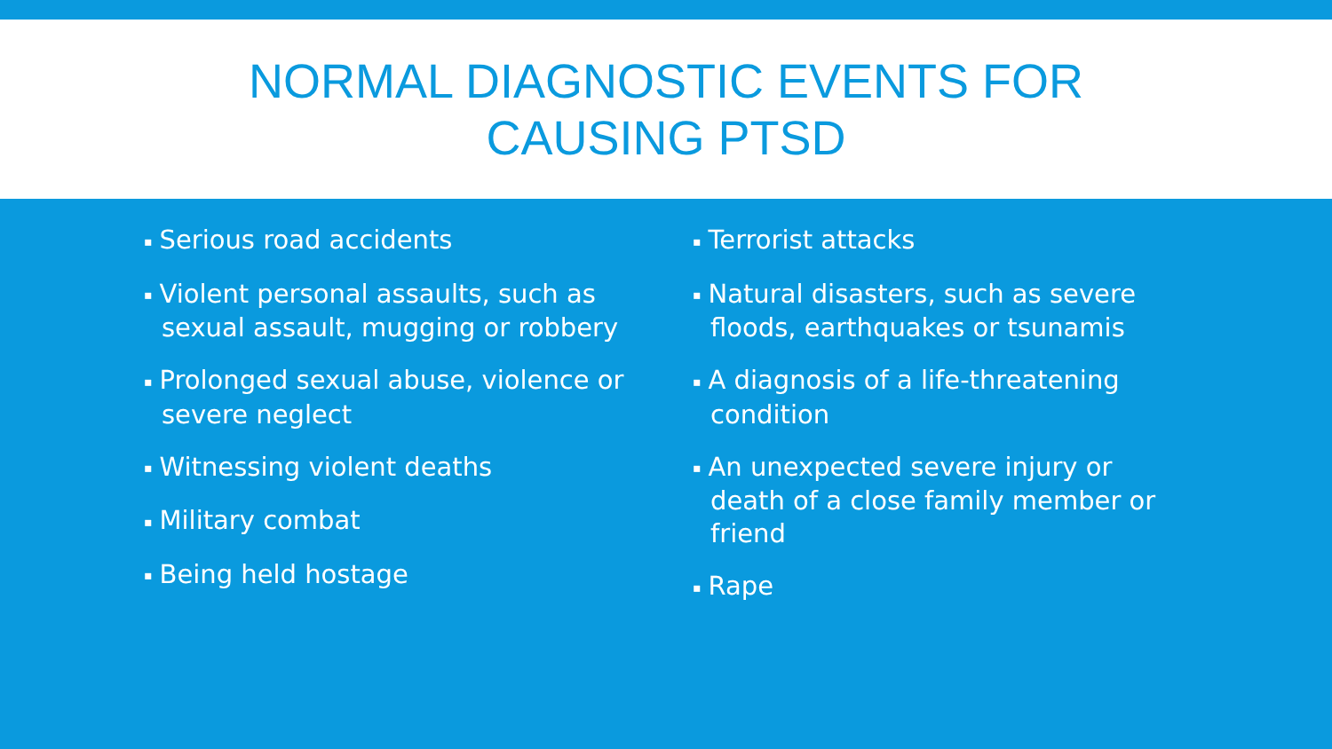NORMAL DIAGNOSTIC EVENTS FOR
CAUSING PTSD
▪ Serious road accidents
▪ Violent personal assaults, such as sexual assault, mugging or robbery
▪ Prolonged sexual abuse, violence or severe neglect
▪ Witnessing violent deaths
▪ Military combat
▪ Being held hostage
▪ Terrorist attacks
▪ Natural disasters, such as severe floods, earthquakes or tsunamis
▪ A diagnosis of a life-threatening condition
▪ An unexpected severe injury or death of a close family member or friend
▪ Rape